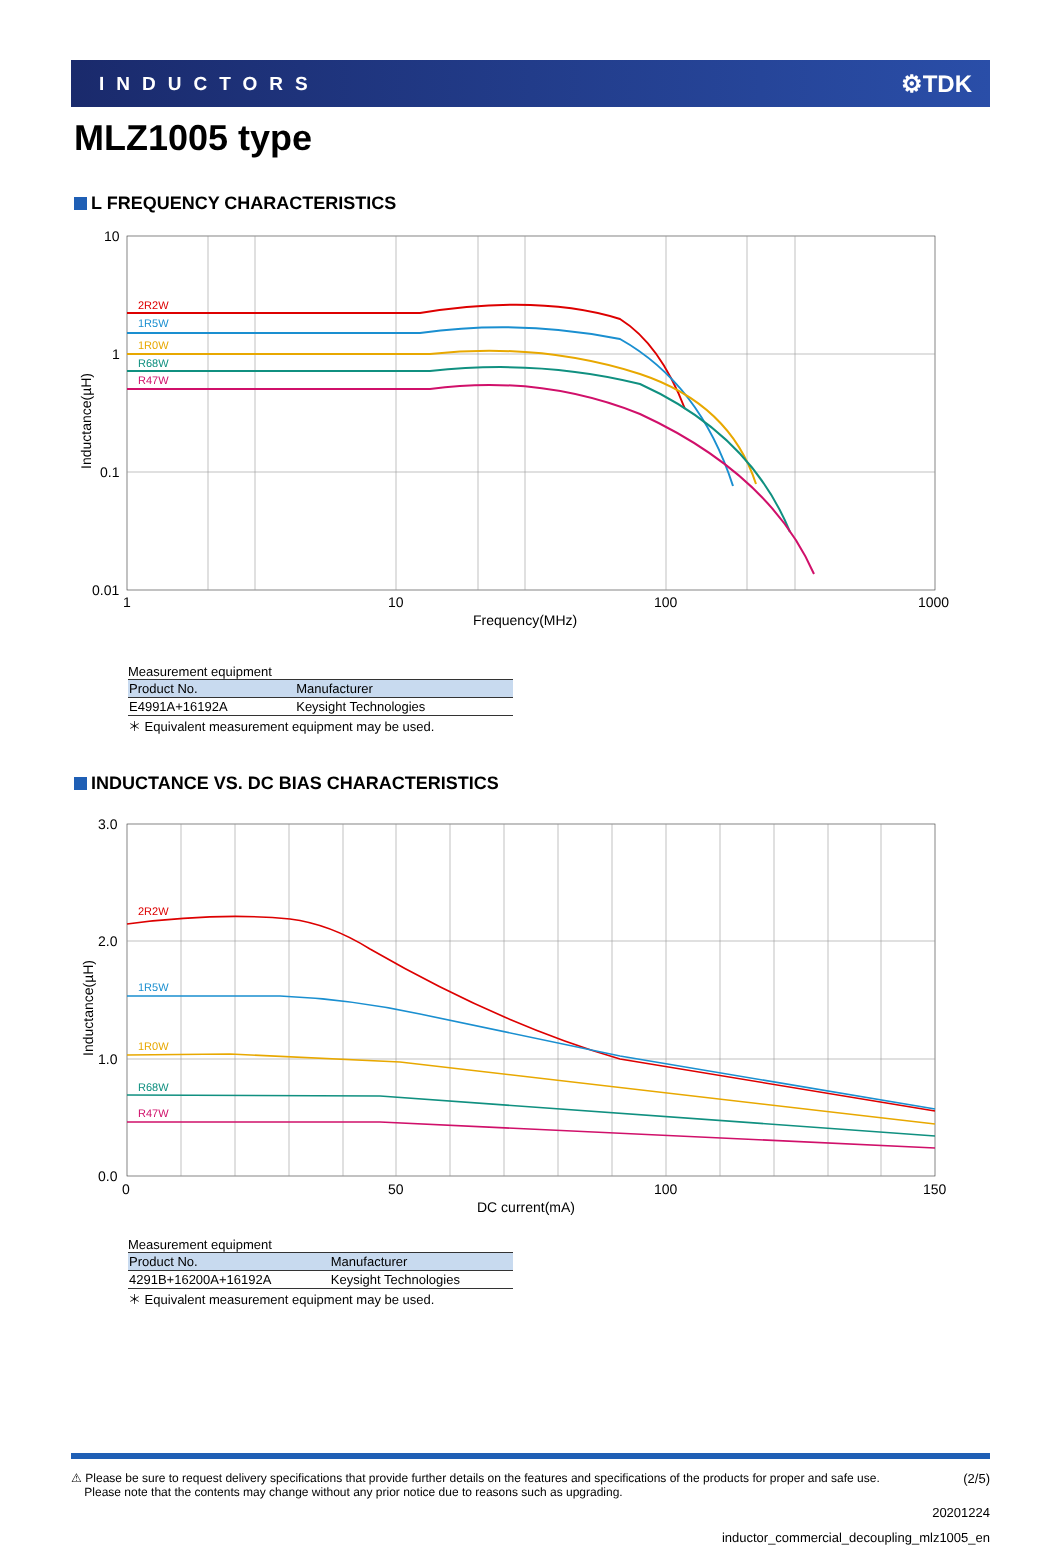INDUCTORS ⚙TDK
MLZ1005 type
L FREQUENCY CHARACTERISTICS
10
1
0.1
0.01
1
10
100
1000
Frequency(MHz)
Inductance(µH)
2R2W
1R5W
1R0W
R68W
R47W
Measurement equipment
| Product No. | Manufacturer |
| --- | --- |
| E4991A+16192A | Keysight Technologies |
＊ Equivalent measurement equipment may be used.
INDUCTANCE VS. DC BIAS CHARACTERISTICS
3.0
2.0
1.0
0.0
0
50
100
150
DC current(mA)
Inductance(µH)
2R2W
1R5W
1R0W
R68W
R47W
Measurement equipment
| Product No. | Manufacturer |
| --- | --- |
| 4291B+16200A+16192A | Keysight Technologies |
＊ Equivalent measurement equipment may be used.
⚠ Please be sure to request delivery specifications that provide further details on the features and specifications of the products for proper and safe use.
Please note that the contents may change without any prior notice due to reasons such as upgrading. (2/5)
20201224
inductor_commercial_decoupling_mlz1005_en